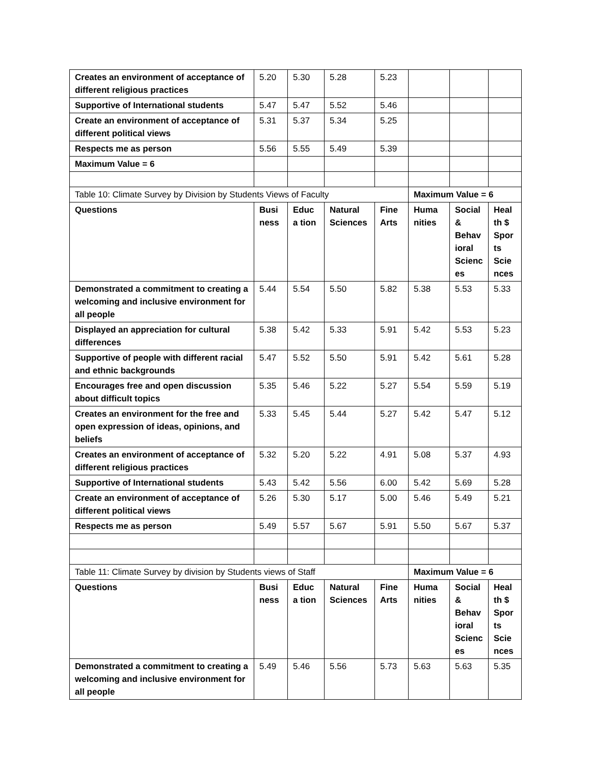| Creates an environment of acceptance of different religious practices | 5.20 | 5.30 | 5.28 | 5.23 | | | |
| Supportive of International students | 5.47 | 5.47 | 5.52 | 5.46 | | | |
| Create an environment of acceptance of different political views | 5.31 | 5.37 | 5.34 | 5.25 | | | |
| Respects me as person | 5.56 | 5.55 | 5.49 | 5.39 | | | |
| Maximum Value = 6 | | | | | | | |
| Table 10: Climate Survey by Division by Students Views of Faculty | | | | | Maximum Value = 6 | | |
| Questions | Busi ness | Educa tion | Natural Sciences | Fine Arts | Huma nities | Social & Behav ioral Scienc es | Heal th $ Spor ts Scie nces |
| Demonstrated a commitment to creating a welcoming and inclusive environment for all people | 5.44 | 5.54 | 5.50 | 5.82 | 5.38 | 5.53 | 5.33 |
| Displayed an appreciation for cultural differences | 5.38 | 5.42 | 5.33 | 5.91 | 5.42 | 5.53 | 5.23 |
| Supportive of people with different racial and ethnic backgrounds | 5.47 | 5.52 | 5.50 | 5.91 | 5.42 | 5.61 | 5.28 |
| Encourages free and open discussion about difficult topics | 5.35 | 5.46 | 5.22 | 5.27 | 5.54 | 5.59 | 5.19 |
| Creates an environment for the free and open expression of ideas, opinions, and beliefs | 5.33 | 5.45 | 5.44 | 5.27 | 5.42 | 5.47 | 5.12 |
| Creates an environment of acceptance of different religious practices | 5.32 | 5.20 | 5.22 | 4.91 | 5.08 | 5.37 | 4.93 |
| Supportive of International students | 5.43 | 5.42 | 5.56 | 6.00 | 5.42 | 5.69 | 5.28 |
| Create an environment of acceptance of different political views | 5.26 | 5.30 | 5.17 | 5.00 | 5.46 | 5.49 | 5.21 |
| Respects me as person | 5.49 | 5.57 | 5.67 | 5.91 | 5.50 | 5.67 | 5.37 |
| Table 11: Climate Survey by division by Students views of Staff | | | | | Maximum Value = 6 | | |
| Questions | Busi ness | Educa tion | Natural Sciences | Fine Arts | Huma nities | Social & Behav ioral Scienc es | Heal th $ Spor ts Scie nces |
| Demonstrated a commitment to creating a welcoming and inclusive environment for all people | 5.49 | 5.46 | 5.56 | 5.73 | 5.63 | 5.63 | 5.35 |